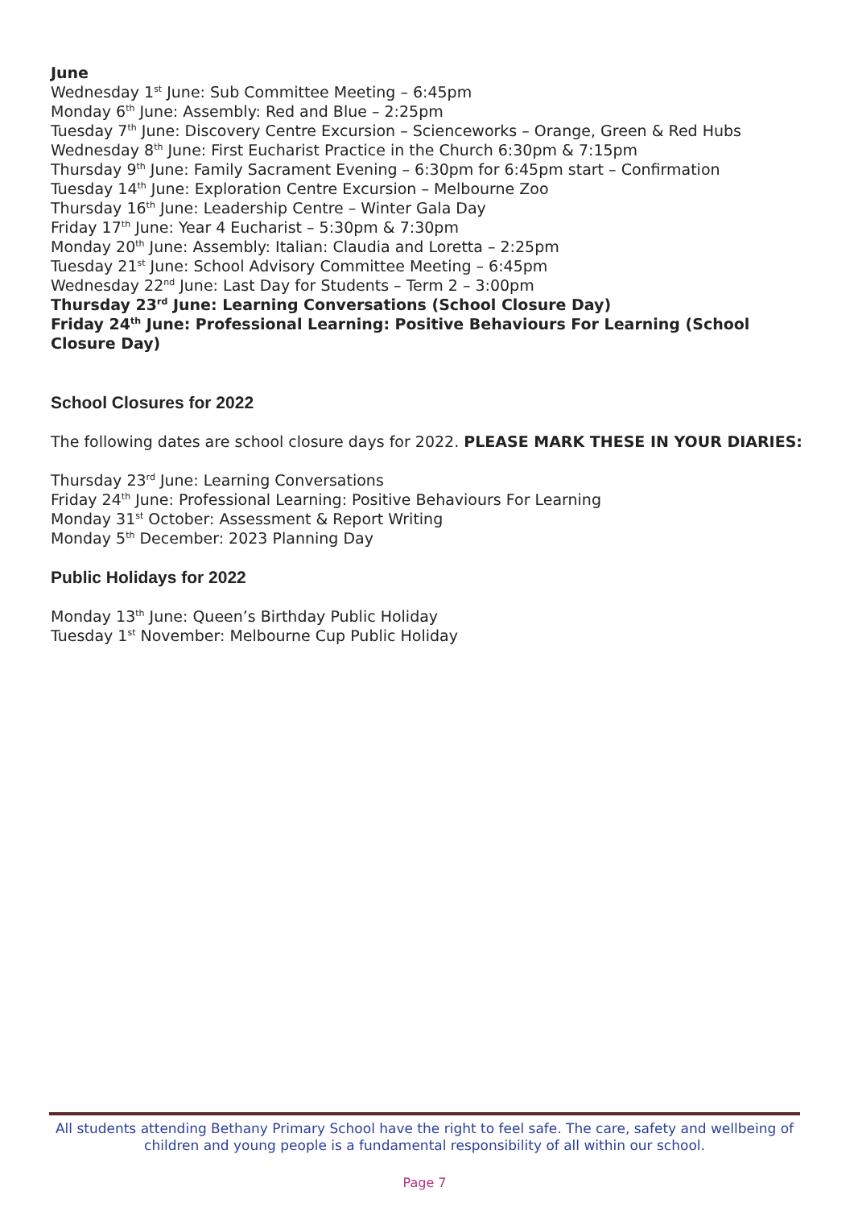June
Wednesday 1<sup>st</sup> June: Sub Committee Meeting – 6:45pm
Monday 6<sup>th</sup> June: Assembly: Red and Blue – 2:25pm
Tuesday 7<sup>th</sup> June: Discovery Centre Excursion – Scienceworks – Orange, Green & Red Hubs
Wednesday 8<sup>th</sup> June: First Eucharist Practice in the Church 6:30pm & 7:15pm
Thursday 9<sup>th</sup> June: Family Sacrament Evening – 6:30pm for 6:45pm start – Confirmation
Tuesday 14<sup>th</sup> June: Exploration Centre Excursion – Melbourne Zoo
Thursday 16<sup>th</sup> June: Leadership Centre – Winter Gala Day
Friday 17<sup>th</sup> June: Year 4 Eucharist – 5:30pm & 7:30pm
Monday 20<sup>th</sup> June: Assembly: Italian: Claudia and Loretta – 2:25pm
Tuesday 21<sup>st</sup> June: School Advisory Committee Meeting – 6:45pm
Wednesday 22<sup>nd</sup> June: Last Day for Students – Term 2 – 3:00pm
Thursday 23<sup>rd</sup> June: Learning Conversations (School Closure Day)
Friday 24<sup>th</sup> June: Professional Learning: Positive Behaviours For Learning (School Closure Day)
School Closures for 2022
The following dates are school closure days for 2022. PLEASE MARK THESE IN YOUR DIARIES:
Thursday 23<sup>rd</sup> June: Learning Conversations
Friday 24<sup>th</sup> June: Professional Learning: Positive Behaviours For Learning
Monday 31<sup>st</sup> October: Assessment & Report Writing
Monday 5<sup>th</sup> December: 2023 Planning Day
Public Holidays for 2022
Monday 13<sup>th</sup> June: Queen’s Birthday Public Holiday
Tuesday 1<sup>st</sup> November: Melbourne Cup Public Holiday
All students attending Bethany Primary School have the right to feel safe. The care, safety and wellbeing of children and young people is a fundamental responsibility of all within our school.
Page 7